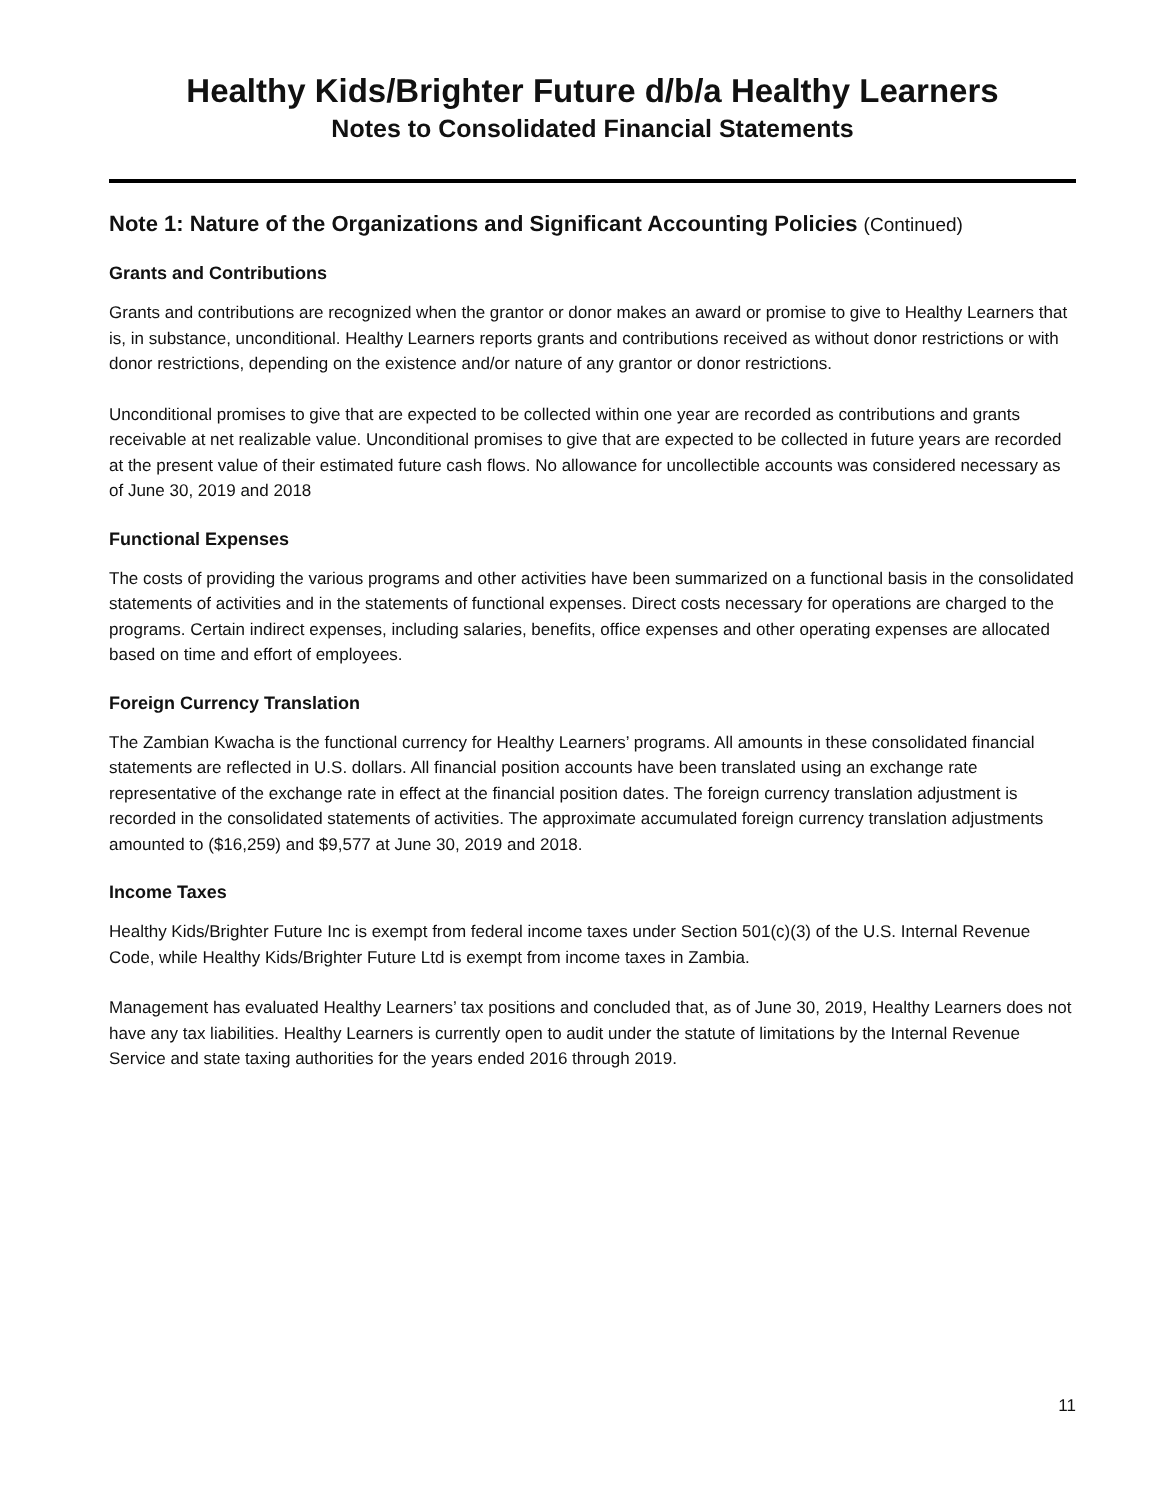Healthy Kids/Brighter Future d/b/a Healthy Learners
Notes to Consolidated Financial Statements
Note 1: Nature of the Organizations and Significant Accounting Policies (Continued)
Grants and Contributions
Grants and contributions are recognized when the grantor or donor makes an award or promise to give to Healthy Learners that is, in substance, unconditional. Healthy Learners reports grants and contributions received as without donor restrictions or with donor restrictions, depending on the existence and/or nature of any grantor or donor restrictions.
Unconditional promises to give that are expected to be collected within one year are recorded as contributions and grants receivable at net realizable value. Unconditional promises to give that are expected to be collected in future years are recorded at the present value of their estimated future cash flows. No allowance for uncollectible accounts was considered necessary as of June 30, 2019 and 2018
Functional Expenses
The costs of providing the various programs and other activities have been summarized on a functional basis in the consolidated statements of activities and in the statements of functional expenses. Direct costs necessary for operations are charged to the programs. Certain indirect expenses, including salaries, benefits, office expenses and other operating expenses are allocated based on time and effort of employees.
Foreign Currency Translation
The Zambian Kwacha is the functional currency for Healthy Learners’ programs. All amounts in these consolidated financial statements are reflected in U.S. dollars. All financial position accounts have been translated using an exchange rate representative of the exchange rate in effect at the financial position dates. The foreign currency translation adjustment is recorded in the consolidated statements of activities. The approximate accumulated foreign currency translation adjustments amounted to ($16,259) and $9,577 at June 30, 2019 and 2018.
Income Taxes
Healthy Kids/Brighter Future Inc is exempt from federal income taxes under Section 501(c)(3) of the U.S. Internal Revenue Code, while Healthy Kids/Brighter Future Ltd is exempt from income taxes in Zambia.
Management has evaluated Healthy Learners’ tax positions and concluded that, as of June 30, 2019, Healthy Learners does not have any tax liabilities. Healthy Learners is currently open to audit under the statute of limitations by the Internal Revenue Service and state taxing authorities for the years ended 2016 through 2019.
11